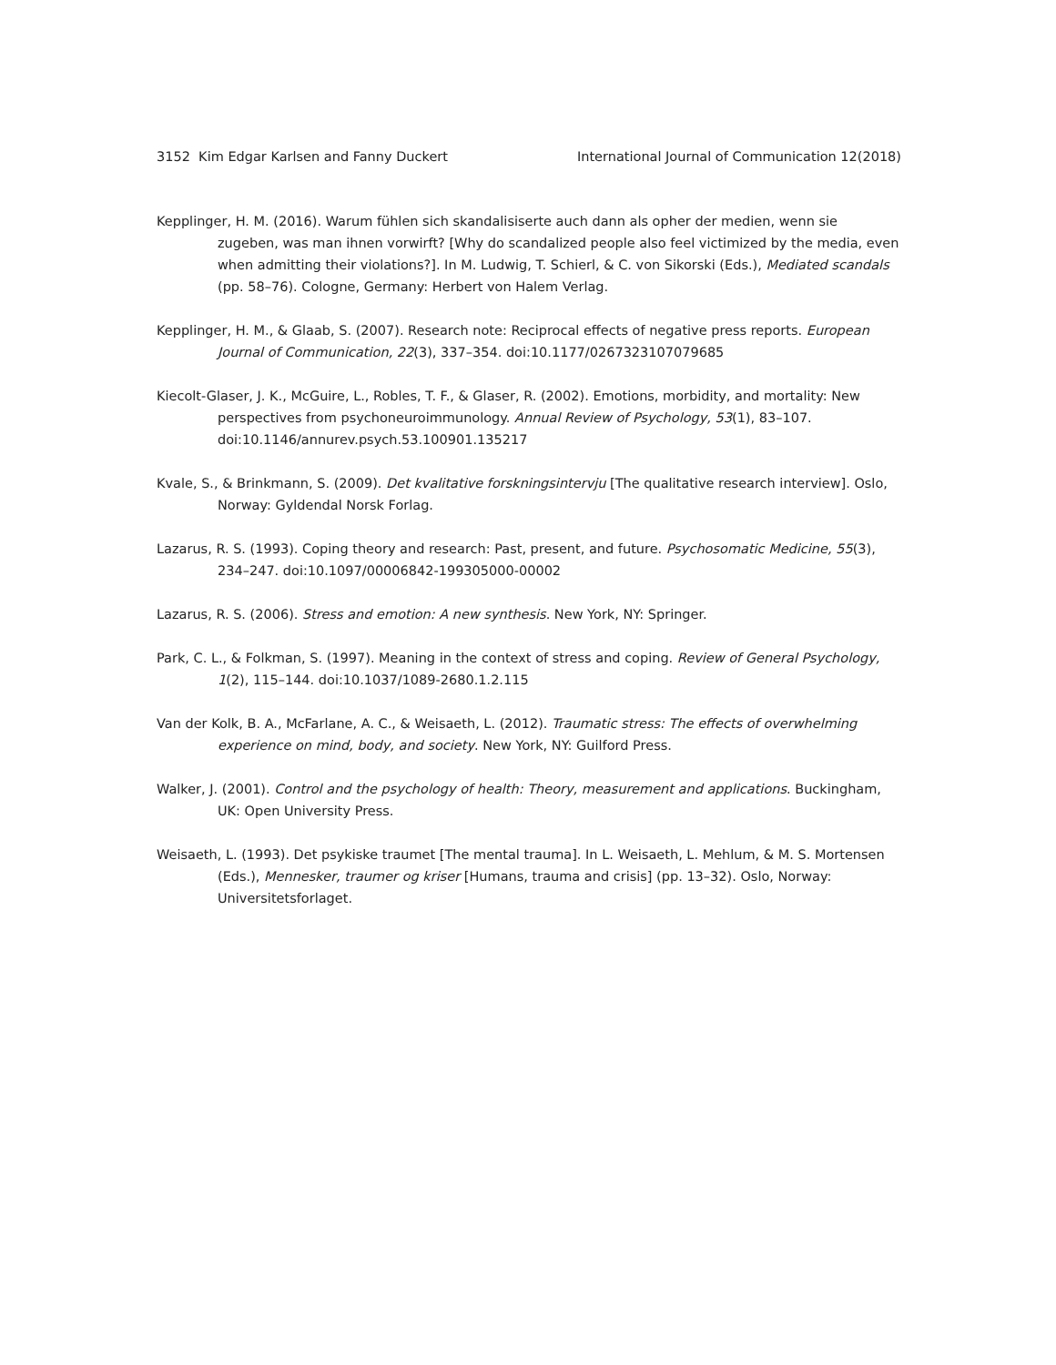3152 Kim Edgar Karlsen and Fanny Duckert International Journal of Communication 12(2018)
Kepplinger, H. M. (2016). Warum fühlen sich skandalisiserte auch dann als opher der medien, wenn sie zugeben, was man ihnen vorwirft? [Why do scandalized people also feel victimized by the media, even when admitting their violations?]. In M. Ludwig, T. Schierl, & C. von Sikorski (Eds.), Mediated scandals (pp. 58–76). Cologne, Germany: Herbert von Halem Verlag.
Kepplinger, H. M., & Glaab, S. (2007). Research note: Reciprocal effects of negative press reports. European Journal of Communication, 22(3), 337–354. doi:10.1177/0267323107079685
Kiecolt-Glaser, J. K., McGuire, L., Robles, T. F., & Glaser, R. (2002). Emotions, morbidity, and mortality: New perspectives from psychoneuroimmunology. Annual Review of Psychology, 53(1), 83–107. doi:10.1146/annurev.psych.53.100901.135217
Kvale, S., & Brinkmann, S. (2009). Det kvalitative forskningsintervju [The qualitative research interview]. Oslo, Norway: Gyldendal Norsk Forlag.
Lazarus, R. S. (1993). Coping theory and research: Past, present, and future. Psychosomatic Medicine, 55(3), 234–247. doi:10.1097/00006842-199305000-00002
Lazarus, R. S. (2006). Stress and emotion: A new synthesis. New York, NY: Springer.
Park, C. L., & Folkman, S. (1997). Meaning in the context of stress and coping. Review of General Psychology, 1(2), 115–144. doi:10.1037/1089-2680.1.2.115
Van der Kolk, B. A., McFarlane, A. C., & Weisaeth, L. (2012). Traumatic stress: The effects of overwhelming experience on mind, body, and society. New York, NY: Guilford Press.
Walker, J. (2001). Control and the psychology of health: Theory, measurement and applications. Buckingham, UK: Open University Press.
Weisaeth, L. (1993). Det psykiske traumet [The mental trauma]. In L. Weisaeth, L. Mehlum, & M. S. Mortensen (Eds.), Mennesker, traumer og kriser [Humans, trauma and crisis] (pp. 13–32). Oslo, Norway: Universitetsforlaget.